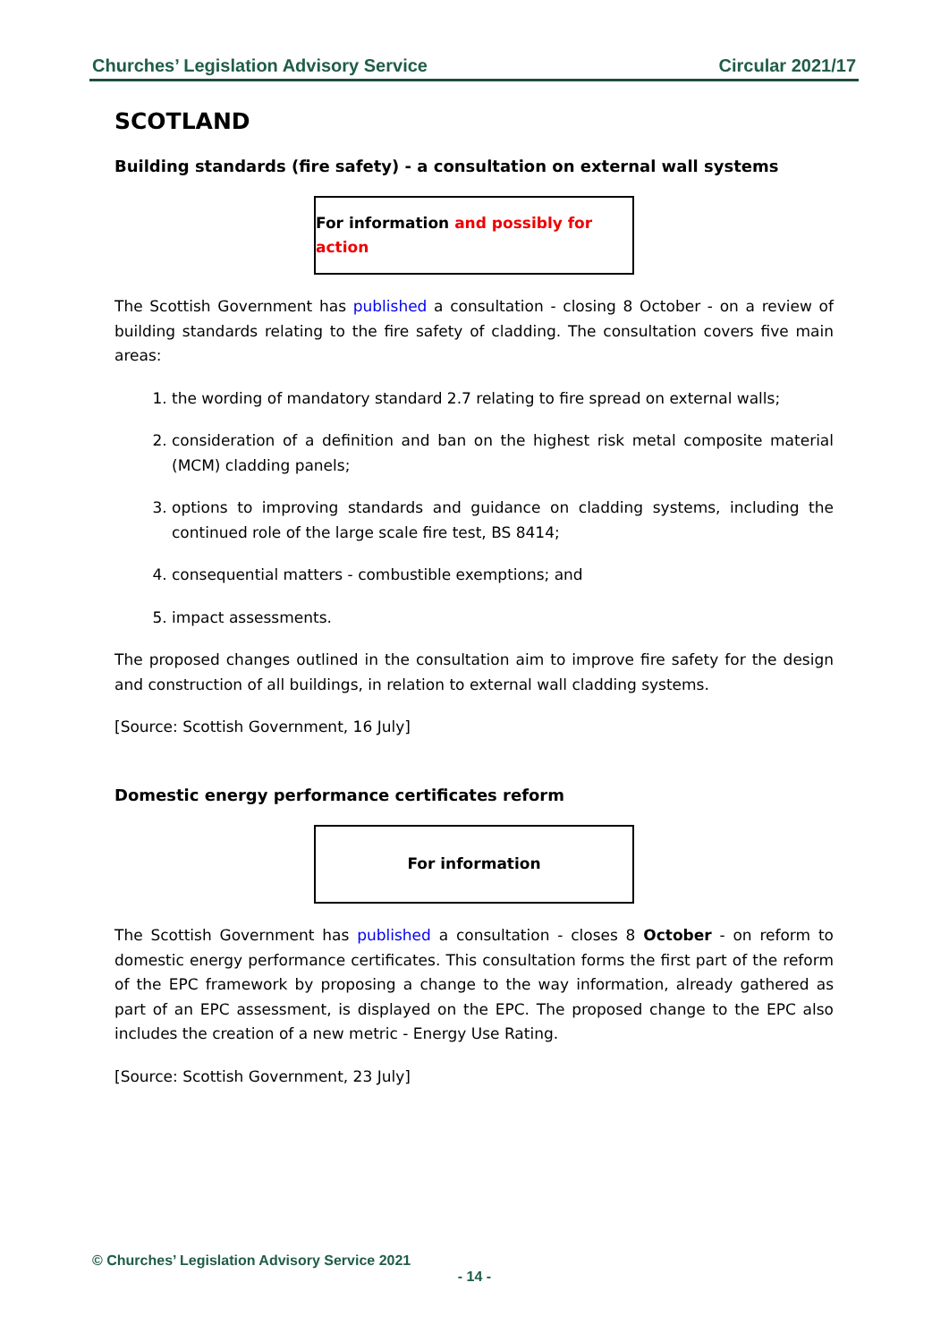Churches’ Legislation Advisory Service Circular 2021/17
SCOTLAND
Building standards (fire safety) - a consultation on external wall systems
For information and possibly for action
The Scottish Government has published a consultation - closing 8 October - on a review of building standards relating to the fire safety of cladding. The consultation covers five main areas:
1. the wording of mandatory standard 2.7 relating to fire spread on external walls;
2. consideration of a definition and ban on the highest risk metal composite material (MCM) cladding panels;
3. options to improving standards and guidance on cladding systems, including the continued role of the large scale fire test, BS 8414;
4. consequential matters - combustible exemptions; and
5. impact assessments.
The proposed changes outlined in the consultation aim to improve fire safety for the design and construction of all buildings, in relation to external wall cladding systems.
[Source: Scottish Government, 16 July]
Domestic energy performance certificates reform
For information
The Scottish Government has published a consultation - closes 8 October - on reform to domestic energy performance certificates. This consultation forms the first part of the reform of the EPC framework by proposing a change to the way information, already gathered as part of an EPC assessment, is displayed on the EPC. The proposed change to the EPC also includes the creation of a new metric - Energy Use Rating.
[Source: Scottish Government, 23 July]
© Churches’ Legislation Advisory Service 2021
- 14 -